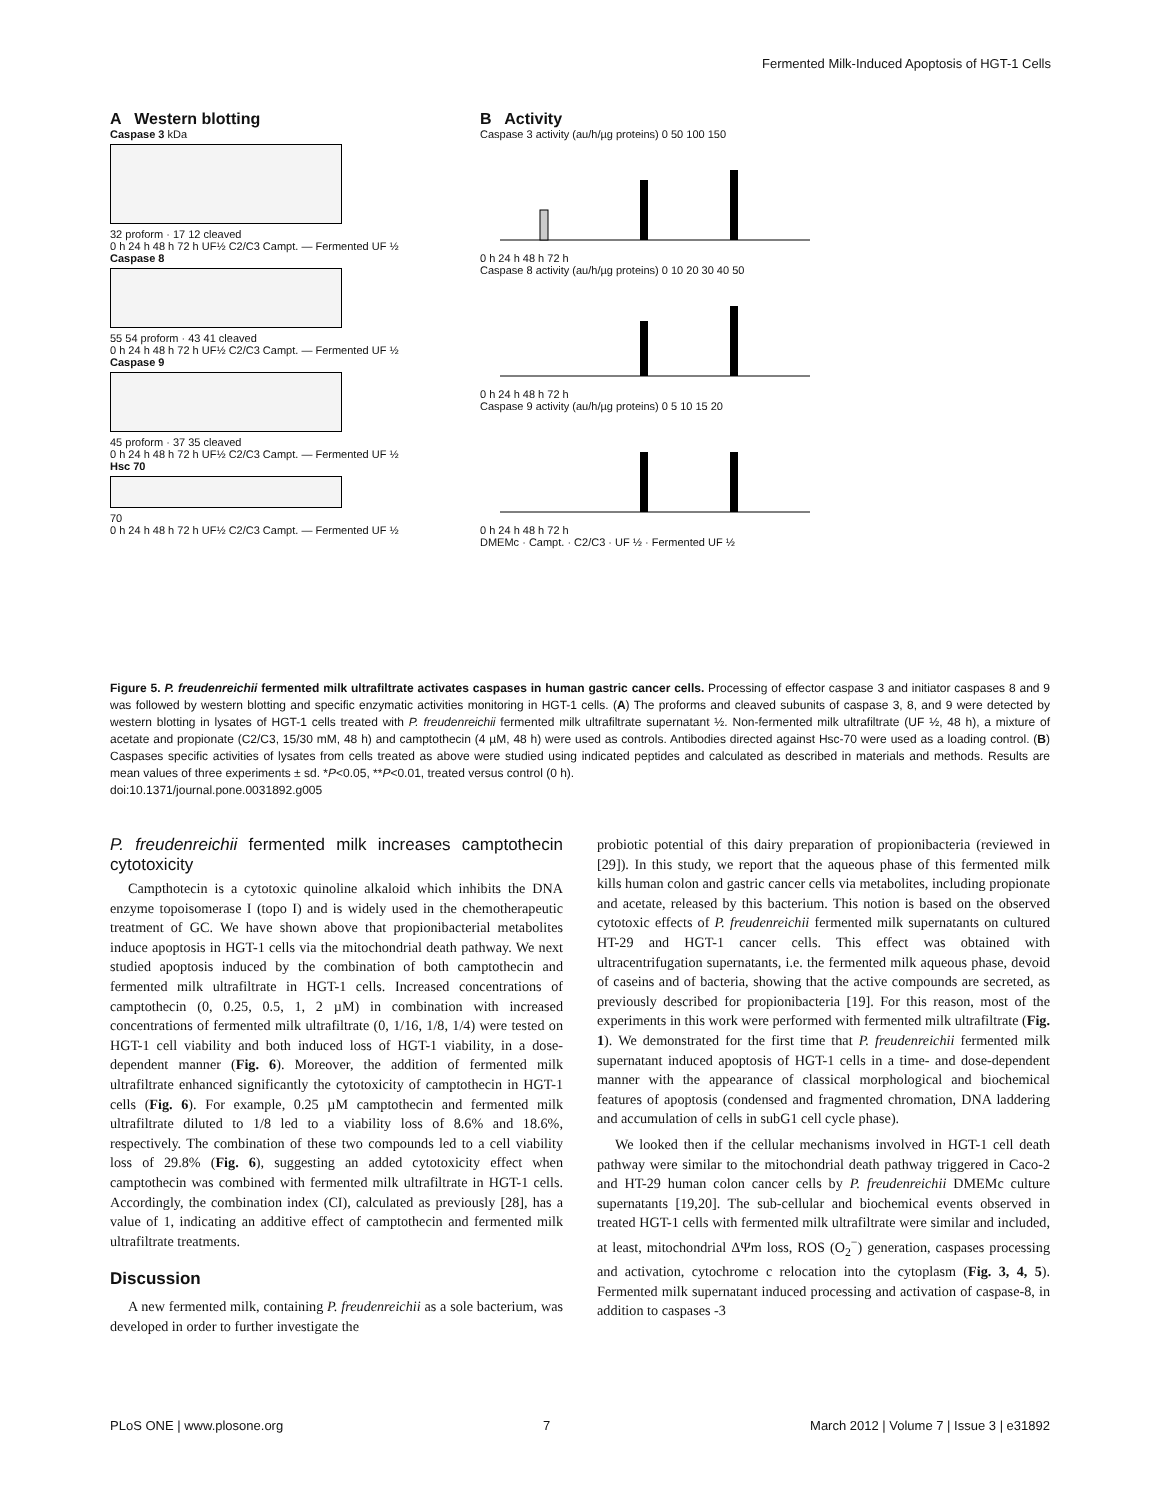Fermented Milk-Induced Apoptosis of HGT-1 Cells
A Western blotting
Caspase 3 kDa
32 proform · 17 12 cleaved
0 h 24 h 48 h 72 h UF½ C2/C3 Campt. — Fermented UF ½
Caspase 8
55 54 proform · 43 41 cleaved
0 h 24 h 48 h 72 h UF½ C2/C3 Campt. — Fermented UF ½
Caspase 9
45 proform · 37 35 cleaved
0 h 24 h 48 h 72 h UF½ C2/C3 Campt. — Fermented UF ½
Hsc 70
70
0 h 24 h 48 h 72 h UF½ C2/C3 Campt. — Fermented UF ½
B Activity
Caspase 3 activity (au/h/µg proteins) 0 50 100 150
0 h 24 h 48 h 72 h
Caspase 8 activity (au/h/µg proteins) 0 10 20 30 40 50
0 h 24 h 48 h 72 h
Caspase 9 activity (au/h/µg proteins) 0 5 10 15 20
0 h 24 h 48 h 72 h
DMEMc · Campt. · C2/C3 · UF ½ · Fermented UF ½
Figure 5. P. freudenreichii fermented milk ultrafiltrate activates caspases in human gastric cancer cells. Processing of effector caspase 3 and initiator caspases 8 and 9 was followed by western blotting and specific enzymatic activities monitoring in HGT-1 cells. (A) The proforms and cleaved subunits of caspase 3, 8, and 9 were detected by western blotting in lysates of HGT-1 cells treated with P. freudenreichii fermented milk ultrafiltrate supernatant ½. Non-fermented milk ultrafiltrate (UF ½, 48 h), a mixture of acetate and propionate (C2/C3, 15/30 mM, 48 h) and camptothecin (4 µM, 48 h) were used as controls. Antibodies directed against Hsc-70 were used as a loading control. (B) Caspases specific activities of lysates from cells treated as above were studied using indicated peptides and calculated as described in materials and methods. Results are mean values of three experiments ± sd. *P<0.05, **P<0.01, treated versus control (0 h).
doi:10.1371/journal.pone.0031892.g005
P. freudenreichii fermented milk increases camptothecin cytotoxicity
Campthotecin is a cytotoxic quinoline alkaloid which inhibits the DNA enzyme topoisomerase I (topo I) and is widely used in the chemotherapeutic treatment of GC. We have shown above that propionibacterial metabolites induce apoptosis in HGT-1 cells via the mitochondrial death pathway. We next studied apoptosis induced by the combination of both camptothecin and fermented milk ultrafiltrate in HGT-1 cells. Increased concentrations of camptothecin (0, 0.25, 0.5, 1, 2 µM) in combination with increased concentrations of fermented milk ultrafiltrate (0, 1/16, 1/8, 1/4) were tested on HGT-1 cell viability and both induced loss of HGT-1 viability, in a dose-dependent manner (Fig. 6). Moreover, the addition of fermented milk ultrafiltrate enhanced significantly the cytotoxicity of camptothecin in HGT-1 cells (Fig. 6). For example, 0.25 µM camptothecin and fermented milk ultrafiltrate diluted to 1/8 led to a viability loss of 8.6% and 18.6%, respectively. The combination of these two compounds led to a cell viability loss of 29.8% (Fig. 6), suggesting an added cytotoxicity effect when camptothecin was combined with fermented milk ultrafiltrate in HGT-1 cells. Accordingly, the combination index (CI), calculated as previously [28], has a value of 1, indicating an additive effect of camptothecin and fermented milk ultrafiltrate treatments.
Discussion
A new fermented milk, containing P. freudenreichii as a sole bacterium, was developed in order to further investigate the
probiotic potential of this dairy preparation of propionibacteria (reviewed in [29]). In this study, we report that the aqueous phase of this fermented milk kills human colon and gastric cancer cells via metabolites, including propionate and acetate, released by this bacterium. This notion is based on the observed cytotoxic effects of P. freudenreichii fermented milk supernatants on cultured HT-29 and HGT-1 cancer cells. This effect was obtained with ultracentrifugation supernatants, i.e. the fermented milk aqueous phase, devoid of caseins and of bacteria, showing that the active compounds are secreted, as previously described for propionibacteria [19]. For this reason, most of the experiments in this work were performed with fermented milk ultrafiltrate (Fig. 1). We demonstrated for the first time that P. freudenreichii fermented milk supernatant induced apoptosis of HGT-1 cells in a time- and dose-dependent manner with the appearance of classical morphological and biochemical features of apoptosis (condensed and fragmented chromation, DNA laddering and accumulation of cells in subG1 cell cycle phase).
We looked then if the cellular mechanisms involved in HGT-1 cell death pathway were similar to the mitochondrial death pathway triggered in Caco-2 and HT-29 human colon cancer cells by P. freudenreichii DMEMc culture supernatants [19,20]. The sub-cellular and biochemical events observed in treated HGT-1 cells with fermented milk ultrafiltrate were similar and included, at least, mitochondrial ΔΨm loss, ROS (O<sub>2</sub><sup>−</sup>) generation, caspases processing and activation, cytochrome c relocation into the cytoplasm (Fig. 3, 4, 5). Fermented milk supernatant induced processing and activation of caspase-8, in addition to caspases -3
PLoS ONE | www.plosone.org 7 March 2012 | Volume 7 | Issue 3 | e31892